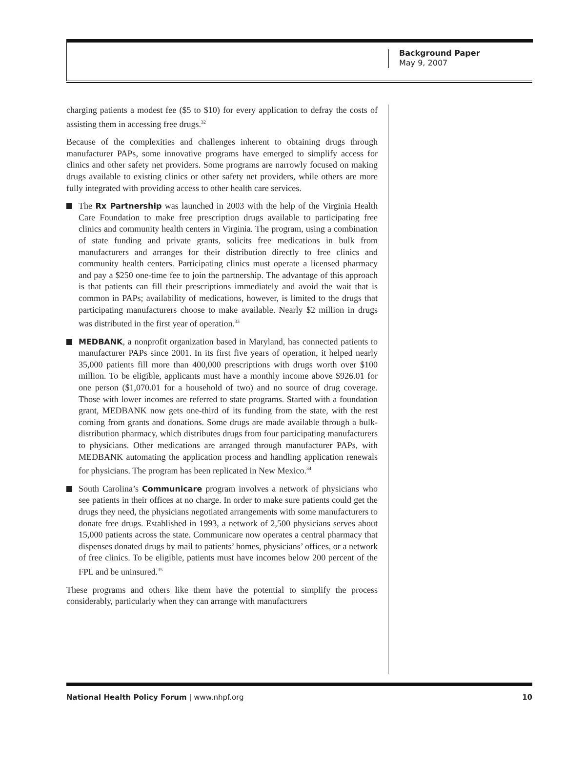Background Paper
May 9, 2007
charging patients a modest fee ($5 to $10) for every application to defray the costs of assisting them in accessing free drugs.<sup>32</sup>
Because of the complexities and challenges inherent to obtaining drugs through manufacturer PAPs, some innovative programs have emerged to simplify access for clinics and other safety net providers. Some programs are narrowly focused on making drugs available to existing clinics or other safety net providers, while others are more fully integrated with providing access to other health care services.
The Rx Partnership was launched in 2003 with the help of the Virginia Health Care Foundation to make free prescription drugs available to participating free clinics and community health centers in Virginia. The program, using a combination of state funding and private grants, solicits free medications in bulk from manufacturers and arranges for their distribution directly to free clinics and community health centers. Participating clinics must operate a licensed pharmacy and pay a $250 one-time fee to join the partnership. The advantage of this approach is that patients can fill their prescriptions immediately and avoid the wait that is common in PAPs; availability of medications, however, is limited to the drugs that participating manufacturers choose to make available. Nearly $2 million in drugs was distributed in the first year of operation.<sup>33</sup>
MEDBANK, a nonprofit organization based in Maryland, has connected patients to manufacturer PAPs since 2001. In its first five years of operation, it helped nearly 35,000 patients fill more than 400,000 prescriptions with drugs worth over $100 million. To be eligible, applicants must have a monthly income above $926.01 for one person ($1,070.01 for a household of two) and no source of drug coverage. Those with lower incomes are referred to state programs. Started with a foundation grant, MEDBANK now gets one-third of its funding from the state, with the rest coming from grants and donations. Some drugs are made available through a bulk-distribution pharmacy, which distributes drugs from four participating manufacturers to physicians. Other medications are arranged through manufacturer PAPs, with MEDBANK automating the application process and handling application renewals for physicians. The program has been replicated in New Mexico.<sup>34</sup>
South Carolina’s Communicare program involves a network of physicians who see patients in their offices at no charge. In order to make sure patients could get the drugs they need, the physicians negotiated arrangements with some manufacturers to donate free drugs. Established in 1993, a network of 2,500 physicians serves about 15,000 patients across the state. Communicare now operates a central pharmacy that dispenses donated drugs by mail to patients’ homes, physicians’ offices, or a network of free clinics. To be eligible, patients must have incomes below 200 percent of the FPL and be uninsured.<sup>35</sup>
These programs and others like them have the potential to simplify the process considerably, particularly when they can arrange with manufacturers
National Health Policy Forum | www.nhpf.org
10